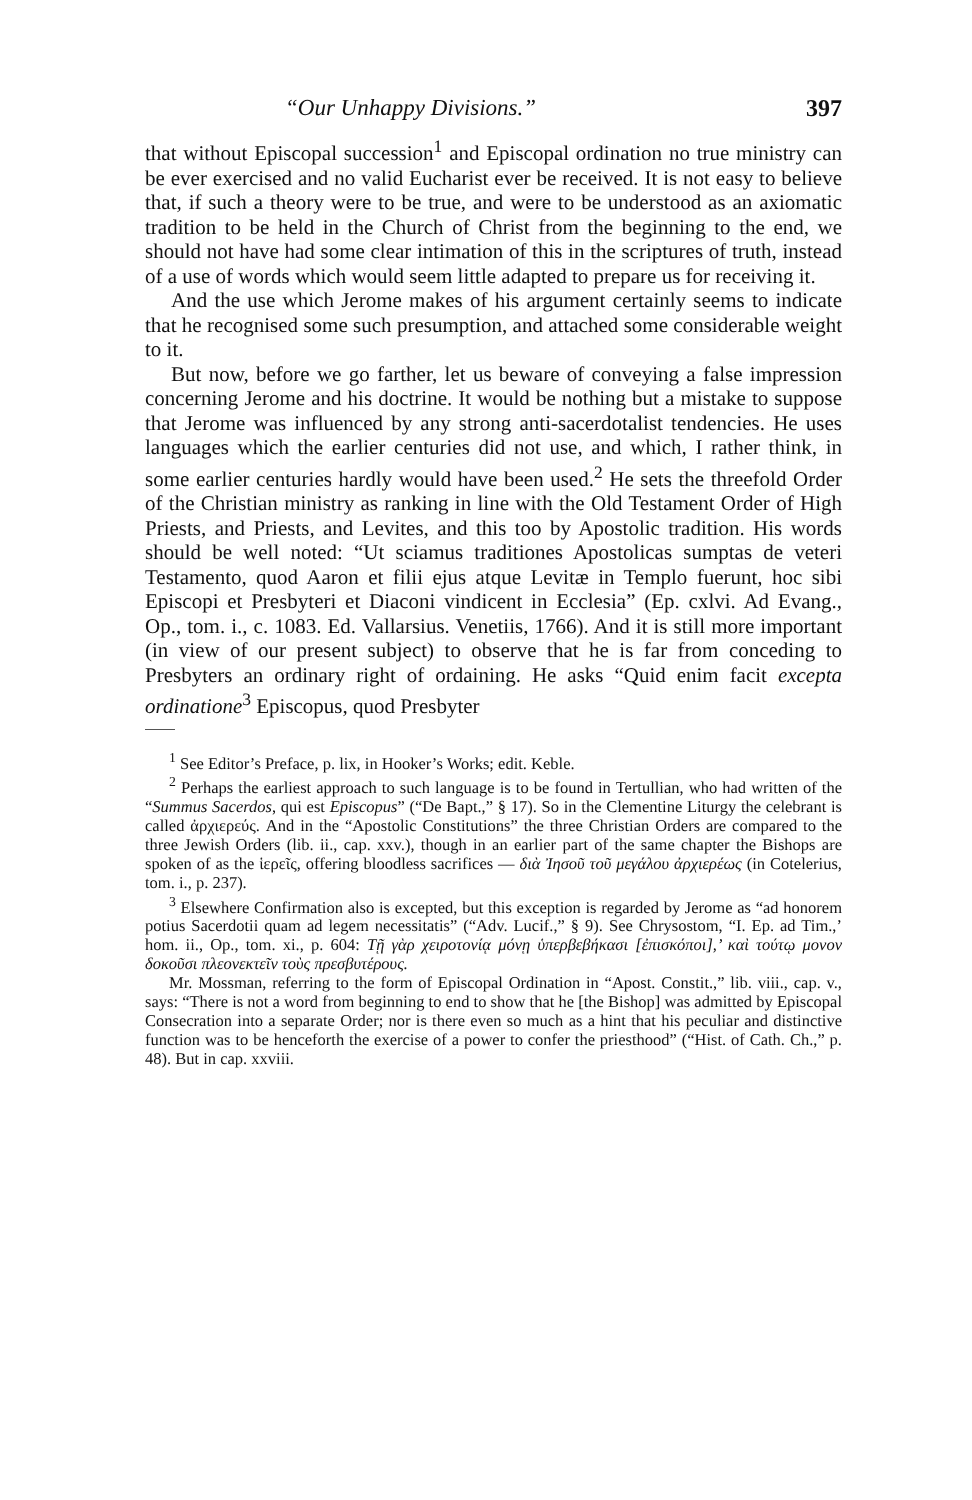“Our Unhappy Divisions.” 397
that without Episcopal succession<sup>1</sup> and Episcopal ordination no true ministry can be ever exercised and no valid Eucharist ever be received. It is not easy to believe that, if such a theory were to be true, and were to be understood as an axiomatic tradition to be held in the Church of Christ from the beginning to the end, we should not have had some clear intimation of this in the scriptures of truth, instead of a use of words which would seem little adapted to prepare us for receiving it.
And the use which Jerome makes of his argument certainly seems to indicate that he recognised some such presumption, and attached some considerable weight to it.
But now, before we go farther, let us beware of conveying a false impression concerning Jerome and his doctrine. It would be nothing but a mistake to suppose that Jerome was influenced by any strong anti-sacerdotalist tendencies. He uses languages which the earlier centuries did not use, and which, I rather think, in some earlier centuries hardly would have been used.<sup>2</sup> He sets the threefold Order of the Christian ministry as ranking in line with the Old Testament Order of High Priests, and Priests, and Levites, and this too by Apostolic tradition. His words should be well noted: “Ut sciamus traditiones Apostolicas sumptas de veteri Testamento, quod Aaron et filii ejus atque Levitæ in Templo fuerunt, hoc sibi Episcopi et Presbyteri et Diaconi vindicent in Ecclesia” (Ep. cxlvi. Ad Evang., Op., tom. i., c. 1083. Ed. Vallarsius. Venetiis, 1766). And it is still more important (in view of our present subject) to observe that he is far from conceding to Presbyters an ordinary right of ordaining. He asks “Quid enim facit excepta ordinatione<sup>3</sup> Episcopus, quod Presbyter
<sup>1</sup> See Editor’s Preface, p. lix, in Hooker’s Works; edit. Keble.
<sup>2</sup> Perhaps the earliest approach to such language is to be found in Tertullian, who had written of the “Summus Sacerdos, qui est Episcopus” (“De Bapt.,” § 17). So in the Clementine Liturgy the celebrant is called ἀρχιερεύς. And in the “Apostolic Constitutions” the three Christian Orders are compared to the three Jewish Orders (lib. ii., cap. xxv.), though in an earlier part of the same chapter the Bishops are spoken of as the ἱερεῖς, offering bloodless sacrifices — διὰ Ἰησοῦ τοῦ μεγάλου ἀρχιερέως (in Cotelerius, tom. i., p. 237).
<sup>3</sup> Elsewhere Confirmation also is excepted, but this exception is regarded by Jerome as “ad honorem potius Sacerdotii quam ad legem necessitatis” (“Adv. Lucif.,” § 9). See Chrysostom, “I. Ep. ad Tim.,’ hom. ii., Op., tom. xi., p. 604: Τῇ γὰρ χειροτονίᾳ μόνῃ ὑπερβεβήκασι [ἐπισκόποι],’ καὶ τούτῳ μονον δοκοῦσι πλεονεκτεῖν τοὺς πρεσβυτέρους.
Mr. Mossman, referring to the form of Episcopal Ordination in “Apost. Constit.,” lib. viii., cap. v., says: “There is not a word from beginning to end to show that he [the Bishop] was admitted by Episcopal Consecration into a separate Order; nor is there even so much as a hint that his peculiar and distinctive function was to be henceforth the exercise of a power to confer the priesthood” (“Hist. of Cath. Ch.,” p. 48). But in cap. xxviii.